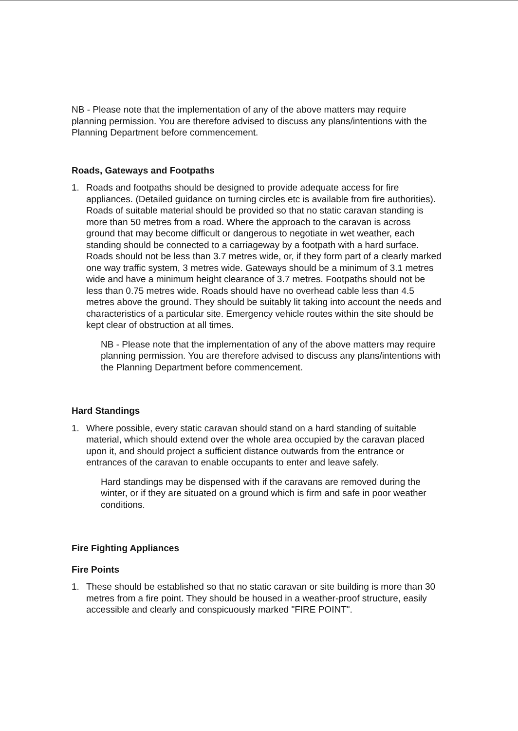NB - Please note that the implementation of any of the above matters may require planning permission. You are therefore advised to discuss any plans/intentions with the Planning Department before commencement.
Roads, Gateways and Footpaths
1. Roads and footpaths should be designed to provide adequate access for fire appliances. (Detailed guidance on turning circles etc is available from fire authorities). Roads of suitable material should be provided so that no static caravan standing is more than 50 metres from a road. Where the approach to the caravan is across ground that may become difficult or dangerous to negotiate in wet weather, each standing should be connected to a carriageway by a footpath with a hard surface. Roads should not be less than 3.7 metres wide, or, if they form part of a clearly marked one way traffic system, 3 metres wide. Gateways should be a minimum of 3.1 metres wide and have a minimum height clearance of 3.7 metres. Footpaths should not be less than 0.75 metres wide. Roads should have no overhead cable less than 4.5 metres above the ground. They should be suitably lit taking into account the needs and characteristics of a particular site. Emergency vehicle routes within the site should be kept clear of obstruction at all times.
NB - Please note that the implementation of any of the above matters may require planning permission. You are therefore advised to discuss any plans/intentions with the Planning Department before commencement.
Hard Standings
1. Where possible, every static caravan should stand on a hard standing of suitable material, which should extend over the whole area occupied by the caravan placed upon it, and should project a sufficient distance outwards from the entrance or entrances of the caravan to enable occupants to enter and leave safely.
Hard standings may be dispensed with if the caravans are removed during the winter, or if they are situated on a ground which is firm and safe in poor weather conditions.
Fire Fighting Appliances
Fire Points
1. These should be established so that no static caravan or site building is more than 30 metres from a fire point. They should be housed in a weather-proof structure, easily accessible and clearly and conspicuously marked "FIRE POINT".